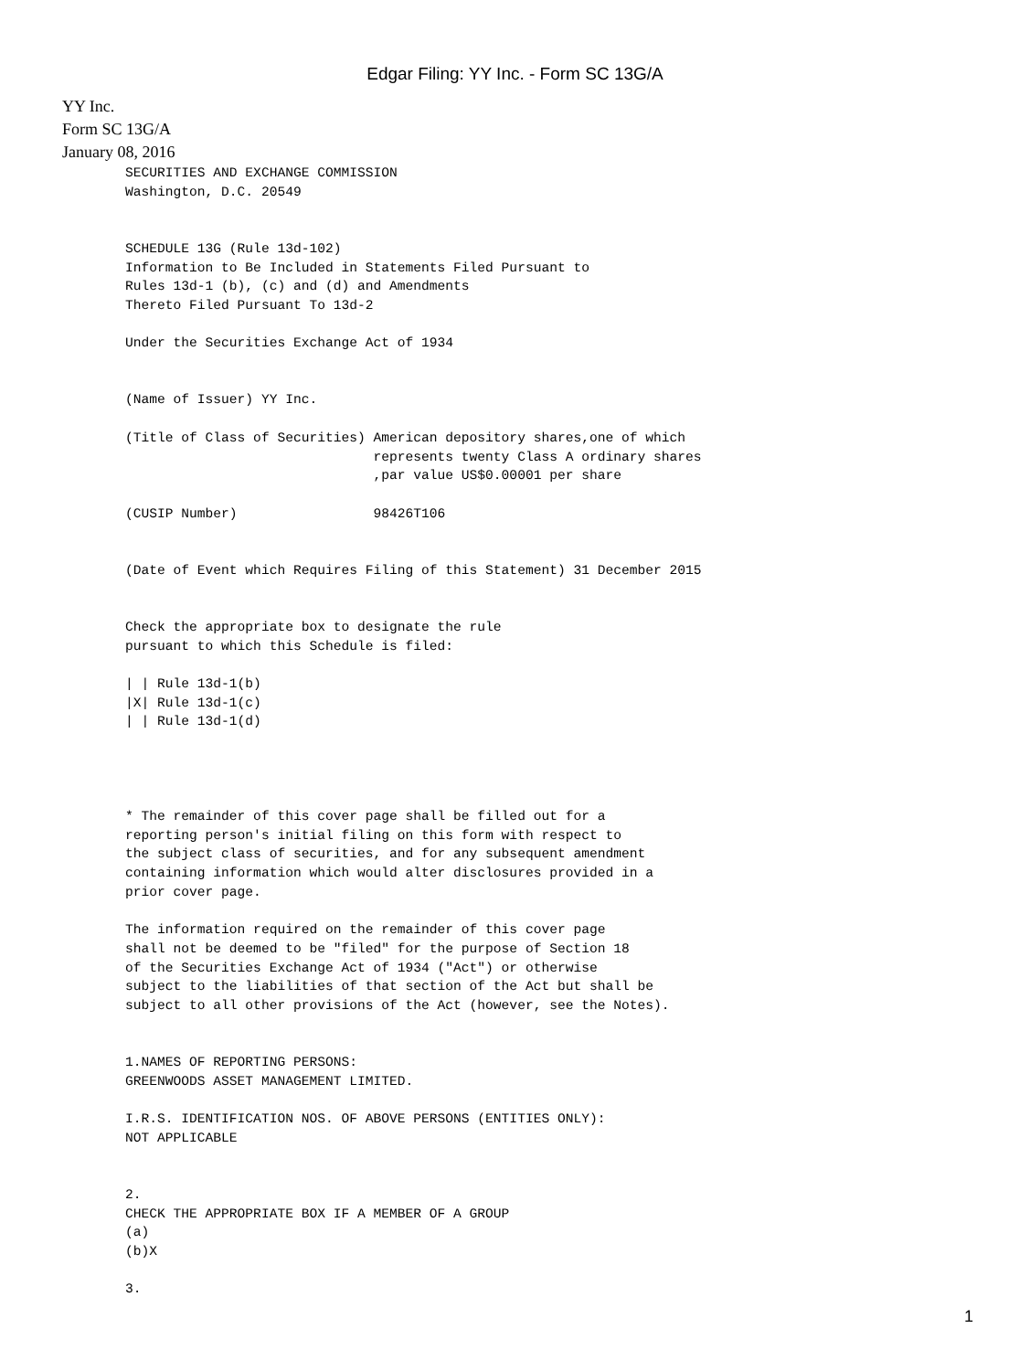Edgar Filing: YY Inc. - Form SC 13G/A
YY Inc.
Form SC 13G/A
January 08, 2016
SECURITIES AND EXCHANGE COMMISSION
Washington, D.C. 20549


SCHEDULE 13G (Rule 13d-102)
Information to Be Included in Statements Filed Pursuant to
Rules 13d-1 (b), (c) and (d) and Amendments
Thereto Filed Pursuant To 13d-2

Under the Securities Exchange Act of 1934


(Name of Issuer) YY Inc.

(Title of Class of Securities) American depository shares,one of which
                               represents twenty Class A ordinary shares
                               ,par value US$0.00001 per share

(CUSIP Number)                 98426T106


(Date of Event which Requires Filing of this Statement) 31 December 2015


Check the appropriate box to designate the rule
pursuant to which this Schedule is filed:

| | Rule 13d-1(b)
|X| Rule 13d-1(c)
| | Rule 13d-1(d)




* The remainder of this cover page shall be filled out for a
reporting person's initial filing on this form with respect to
the subject class of securities, and for any subsequent amendment
containing information which would alter disclosures provided in a
prior cover page.

The information required on the remainder of this cover page
shall not be deemed to be "filed" for the purpose of Section 18
of the Securities Exchange Act of 1934 ("Act") or otherwise
subject to the liabilities of that section of the Act but shall be
subject to all other provisions of the Act (however, see the Notes).


1.NAMES OF REPORTING PERSONS:
GREENWOODS ASSET MANAGEMENT LIMITED.

I.R.S. IDENTIFICATION NOS. OF ABOVE PERSONS (ENTITIES ONLY):
NOT APPLICABLE


2.
CHECK THE APPROPRIATE BOX IF A MEMBER OF A GROUP
(a)
(b)X

3.
1